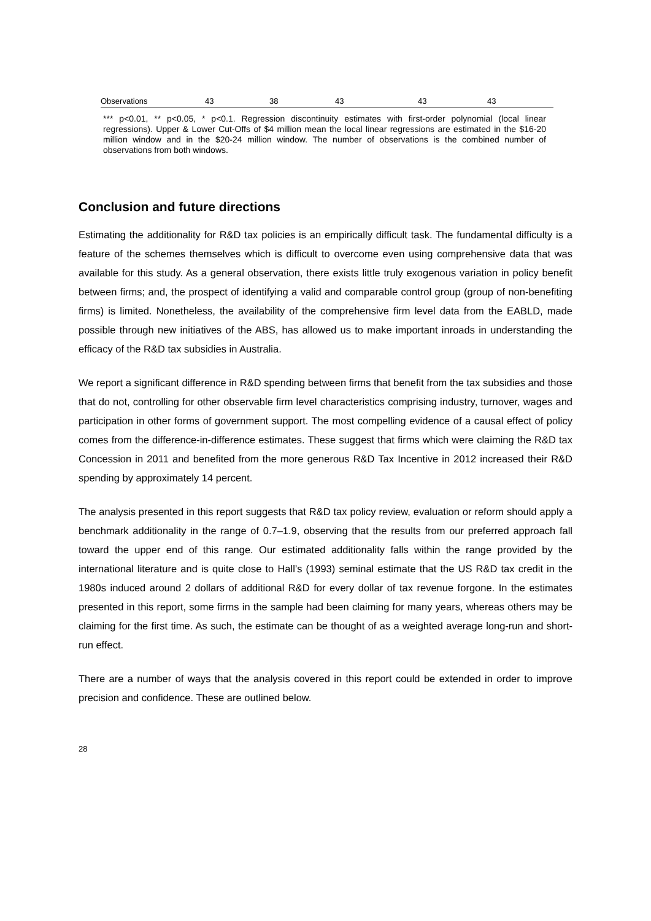| Observations | 43 | 38 | 43 | 43 | 43 |
*** p<0.01, ** p<0.05, * p<0.1. Regression discontinuity estimates with first-order polynomial (local linear regressions). Upper & Lower Cut-Offs of $4 million mean the local linear regressions are estimated in the $16-20 million window and in the $20-24 million window. The number of observations is the combined number of observations from both windows.
Conclusion and future directions
Estimating the additionality for R&D tax policies is an empirically difficult task. The fundamental difficulty is a feature of the schemes themselves which is difficult to overcome even using comprehensive data that was available for this study. As a general observation, there exists little truly exogenous variation in policy benefit between firms; and, the prospect of identifying a valid and comparable control group (group of non-benefiting firms) is limited. Nonetheless, the availability of the comprehensive firm level data from the EABLD, made possible through new initiatives of the ABS, has allowed us to make important inroads in understanding the efficacy of the R&D tax subsidies in Australia.
We report a significant difference in R&D spending between firms that benefit from the tax subsidies and those that do not, controlling for other observable firm level characteristics comprising industry, turnover, wages and participation in other forms of government support. The most compelling evidence of a causal effect of policy comes from the difference-in-difference estimates. These suggest that firms which were claiming the R&D tax Concession in 2011 and benefited from the more generous R&D Tax Incentive in 2012 increased their R&D spending by approximately 14 percent.
The analysis presented in this report suggests that R&D tax policy review, evaluation or reform should apply a benchmark additionality in the range of 0.7–1.9, observing that the results from our preferred approach fall toward the upper end of this range. Our estimated additionality falls within the range provided by the international literature and is quite close to Hall’s (1993) seminal estimate that the US R&D tax credit in the 1980s induced around 2 dollars of additional R&D for every dollar of tax revenue forgone. In the estimates presented in this report, some firms in the sample had been claiming for many years, whereas others may be claiming for the first time. As such, the estimate can be thought of as a weighted average long-run and short-run effect.
There are a number of ways that the analysis covered in this report could be extended in order to improve precision and confidence. These are outlined below.
28